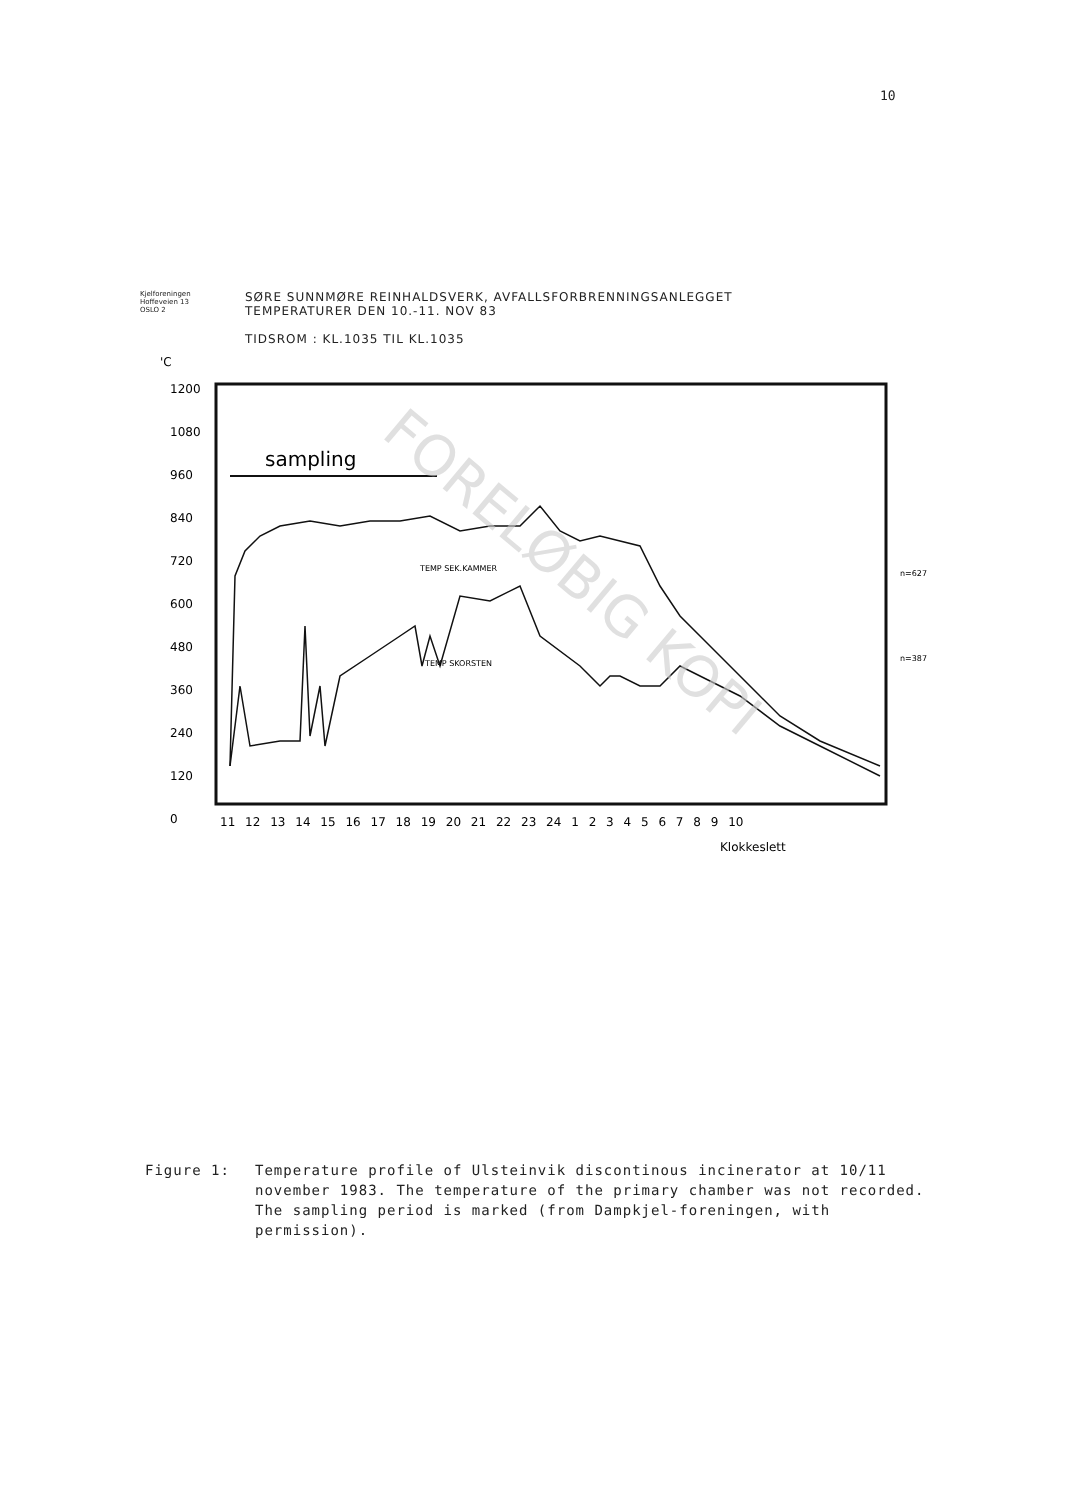10
Kjelforeningen
Hoffeveien 13
OSLO 2
SØRE SUNNMØRE REINHALDSVERK, AVFALLSFORBRENNINGSANLEGGET
TEMPERATURER DEN 10.-11. NOV 83
TIDSROM : KL.1035 TIL KL.1035
'C
1200
1080
960
840
720
600
480
360
240
120
0
sampling
TEMP SEK.KAMMER
TEMP SKORSTEN
n=627
n=387
11 12 13 14 15 16 17 18 19 20 21 22 23 24 1 2 3 4 5 6 7 8 9 10
Klokkeslett
FORELØBIG KOPI
Figure 1: Temperature profile of Ulsteinvik discontinous incinerator at 10/11 november 1983. The temperature of the primary chamber was not recorded. The sampling period is marked (from Dampkjel-foreningen, with permission).